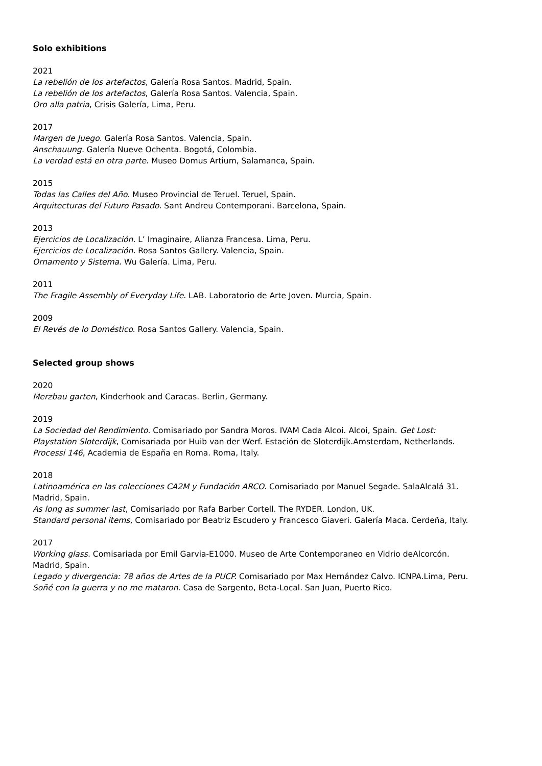Solo exhibitions
2021
La rebelión de los artefactos, Galería Rosa Santos. Madrid, Spain.
La rebelión de los artefactos, Galería Rosa Santos. Valencia, Spain.
Oro alla patria, Crisis Galería, Lima, Peru.
2017
Margen de Juego. Galería Rosa Santos. Valencia, Spain.
Anschauung. Galería Nueve Ochenta. Bogotá, Colombia.
La verdad está en otra parte. Museo Domus Artium, Salamanca, Spain.
2015
Todas las Calles del Año. Museo Provincial de Teruel. Teruel, Spain.
Arquitecturas del Futuro Pasado. Sant Andreu Contemporani. Barcelona, Spain.
2013
Ejercicios de Localización. L’ Imaginaire, Alianza Francesa. Lima, Peru.
Ejercicios de Localización. Rosa Santos Gallery. Valencia, Spain.
Ornamento y Sistema. Wu Galería. Lima, Peru.
2011
The Fragile Assembly of Everyday Life. LAB. Laboratorio de Arte Joven. Murcia, Spain.
2009
El Revés de lo Doméstico. Rosa Santos Gallery. Valencia, Spain.
Selected group shows
2020
Merzbau garten, Kinderhook and Caracas. Berlin, Germany.
2019
La Sociedad del Rendimiento. Comisariado por Sandra Moros. IVAM Cada Alcoi. Alcoi, Spain. Get Lost: Playstation Sloterdijk, Comisariada por Huib van der Werf. Estación de Sloterdijk.Amsterdam, Netherlands.
Processi 146, Academia de España en Roma. Roma, Italy.
2018
Latinoamérica en las colecciones CA2M y Fundación ARCO. Comisariado por Manuel Segade. SalaAlcalá 31. Madrid, Spain.
As long as summer last, Comisariado por Rafa Barber Cortell. The RYDER. London, UK.
Standard personal items, Comisariado por Beatriz Escudero y Francesco Giaveri. Galería Maca. Cerdeña, Italy.
2017
Working glass. Comisariada por Emil Garvia-E1000. Museo de Arte Contemporaneo en Vidrio deAlcorcón. Madrid, Spain.
Legado y divergencia: 78 años de Artes de la PUCP. Comisariado por Max Hernández Calvo. ICNPA.Lima, Peru.
Soñé con la guerra y no me mataron. Casa de Sargento, Beta-Local. San Juan, Puerto Rico.